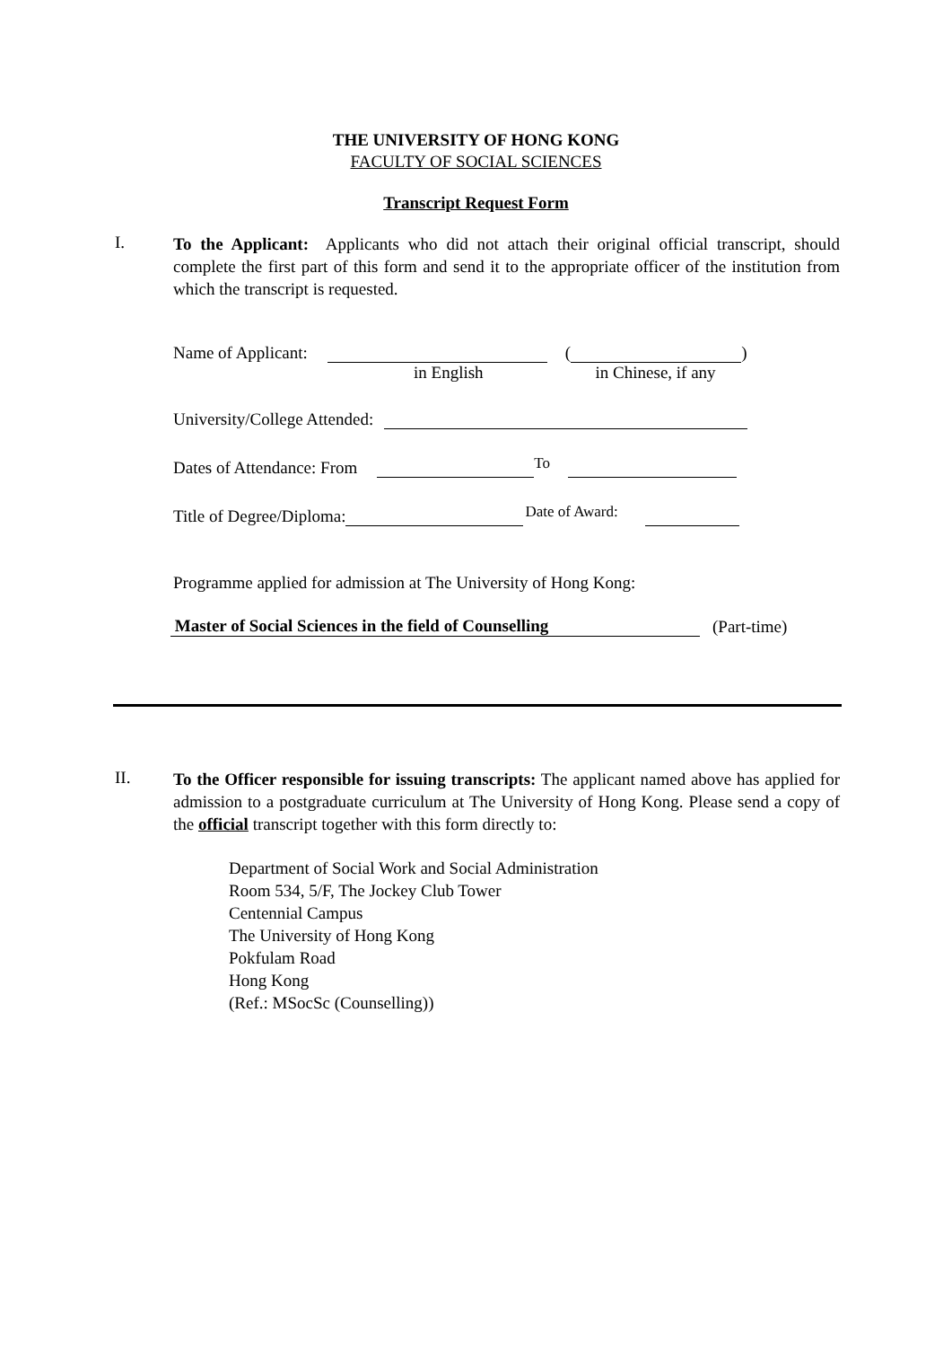THE UNIVERSITY OF HONG KONG
FACULTY OF SOCIAL SCIENCES
Transcript Request Form
I.
To the Applicant: Applicants who did not attach their original official transcript, should complete the first part of this form and send it to the appropriate officer of the institution from which the transcript is requested.
Name of Applicant: ( )
in English in Chinese, if any
University/College Attended:
Dates of Attendance: From To
Title of Degree/Diploma: Date of Award:
Programme applied for admission at The University of Hong Kong:
Master of Social Sciences in the field of Counselling (Part-time)
II.
To the Officer responsible for issuing transcripts: The applicant named above has applied for admission to a postgraduate curriculum at The University of Hong Kong. Please send a copy of the official transcript together with this form directly to:
Department of Social Work and Social Administration
Room 534, 5/F, The Jockey Club Tower
Centennial Campus
The University of Hong Kong
Pokfulam Road
Hong Kong
(Ref.: MSocSc (Counselling))